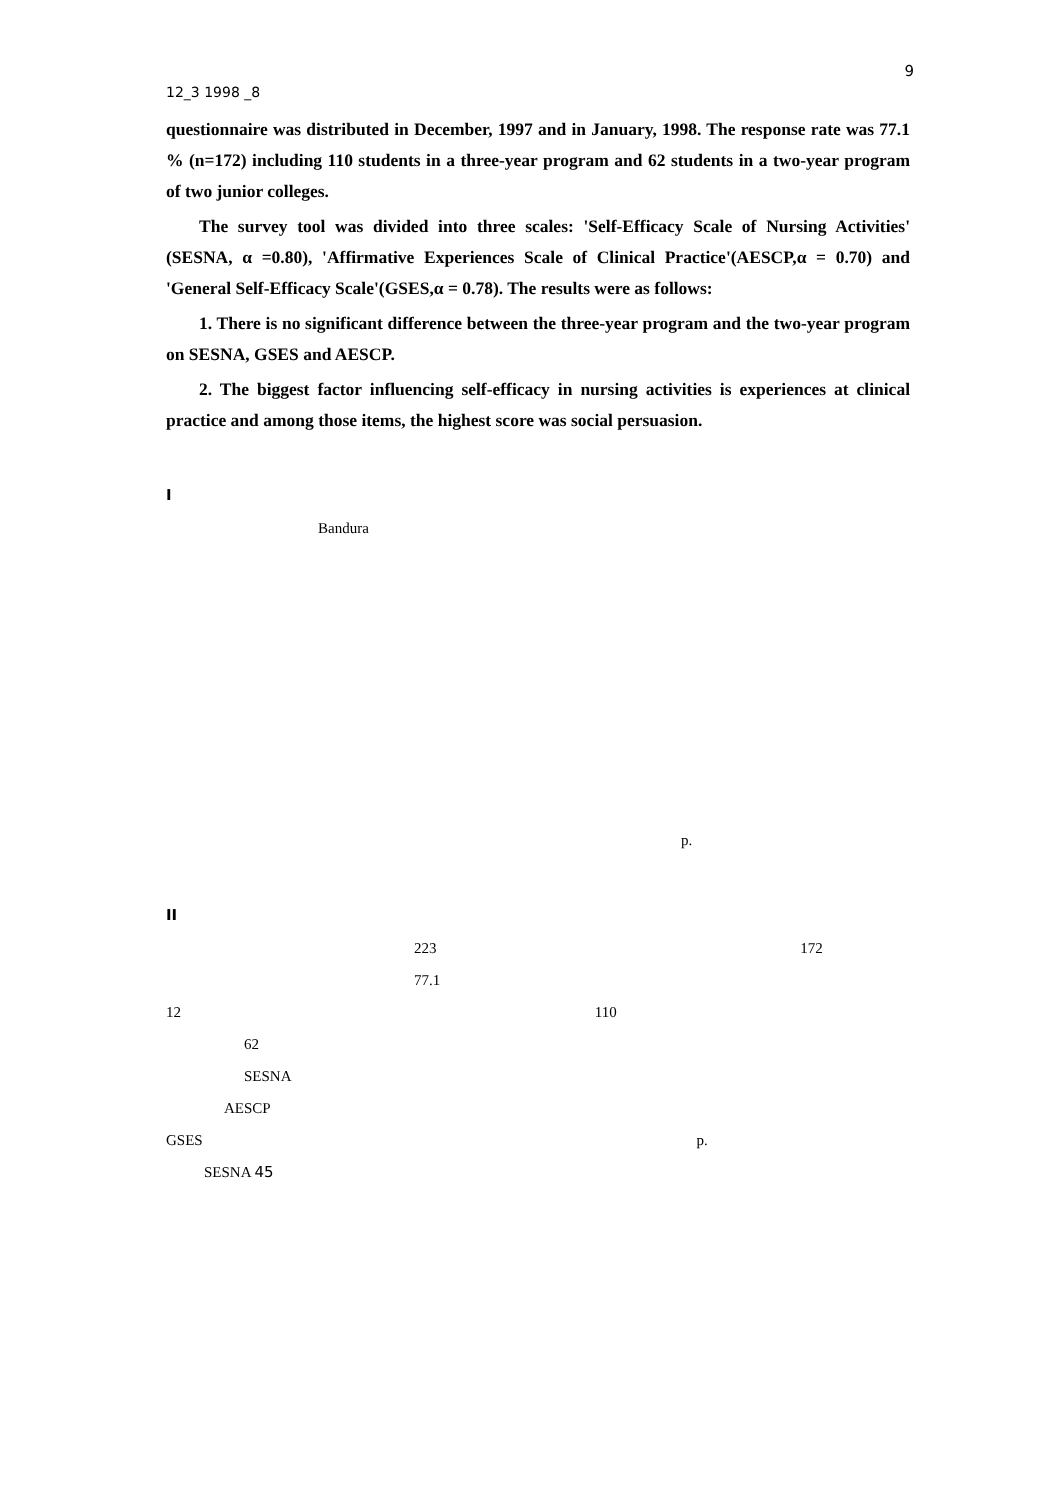9
12_3 1998 _8
questionnaire was distributed in December, 1997 and in January, 1998. The response rate was 77.1 % (n=172) including 110 students in a three-year program and 62 students in a two-year program of two junior colleges.
The survey tool was divided into three scales: 'Self-Efficacy Scale of Nursing Activities' (SESNA, α =0.80), 'Affirmative Experiences Scale of Clinical Practice'(AESCP,α = 0.70) and 'General Self-Efficacy Scale'(GSES,α = 0.78). The results were as follows:
1. There is no significant difference between the three-year program and the two-year program on SESNA, GSES and AESCP.
2. The biggest factor influencing self-efficacy in nursing activities is experiences at clinical practice and among those items, the highest score was social persuasion.
I
Bandura
p.
II
223 172
77.1
12 110
62
SESNA
AESCP
GSES p.
SESNA 45